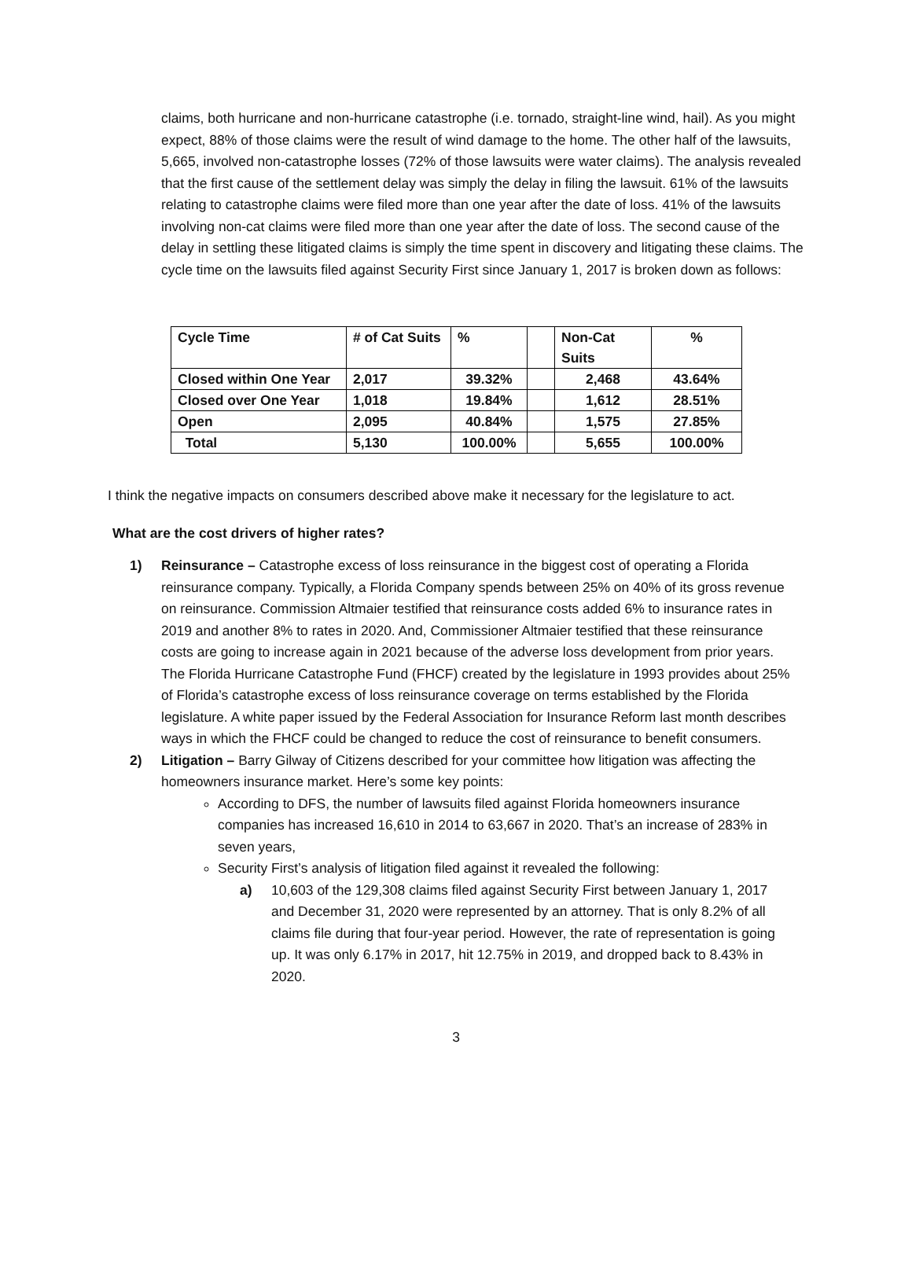claims, both hurricane and non-hurricane catastrophe (i.e. tornado, straight-line wind, hail). As you might expect, 88% of those claims were the result of wind damage to the home. The other half of the lawsuits, 5,665, involved non-catastrophe losses (72% of those lawsuits were water claims). The analysis revealed that the first cause of the settlement delay was simply the delay in filing the lawsuit. 61% of the lawsuits relating to catastrophe claims were filed more than one year after the date of loss. 41% of the lawsuits involving non-cat claims were filed more than one year after the date of loss. The second cause of the delay in settling these litigated claims is simply the time spent in discovery and litigating these claims. The cycle time on the lawsuits filed against Security First since January 1, 2017 is broken down as follows:
| Cycle Time | # of Cat Suits | % | | Non-Cat Suits | % |
| Closed within One Year | 2,017 | 39.32% | | 2,468 | 43.64% |
| Closed over One Year | 1,018 | 19.84% | | 1,612 | 28.51% |
| Open | 2,095 | 40.84% | | 1,575 | 27.85% |
| Total | 5,130 | 100.00% | | 5,655 | 100.00% |
I think the negative impacts on consumers described above make it necessary for the legislature to act.
What are the cost drivers of higher rates?
1) Reinsurance – Catastrophe excess of loss reinsurance in the biggest cost of operating a Florida reinsurance company. Typically, a Florida Company spends between 25% on 40% of its gross revenue on reinsurance. Commission Altmaier testified that reinsurance costs added 6% to insurance rates in 2019 and another 8% to rates in 2020. And, Commissioner Altmaier testified that these reinsurance costs are going to increase again in 2021 because of the adverse loss development from prior years. The Florida Hurricane Catastrophe Fund (FHCF) created by the legislature in 1993 provides about 25% of Florida’s catastrophe excess of loss reinsurance coverage on terms established by the Florida legislature. A white paper issued by the Federal Association for Insurance Reform last month describes ways in which the FHCF could be changed to reduce the cost of reinsurance to benefit consumers.
2) Litigation – Barry Gilway of Citizens described for your committee how litigation was affecting the homeowners insurance market. Here’s some key points:
According to DFS, the number of lawsuits filed against Florida homeowners insurance companies has increased 16,610 in 2014 to 63,667 in 2020. That’s an increase of 283% in seven years,
Security First’s analysis of litigation filed against it revealed the following:
a) 10,603 of the 129,308 claims filed against Security First between January 1, 2017 and December 31, 2020 were represented by an attorney. That is only 8.2% of all claims file during that four-year period. However, the rate of representation is going up. It was only 6.17% in 2017, hit 12.75% in 2019, and dropped back to 8.43% in 2020.
3